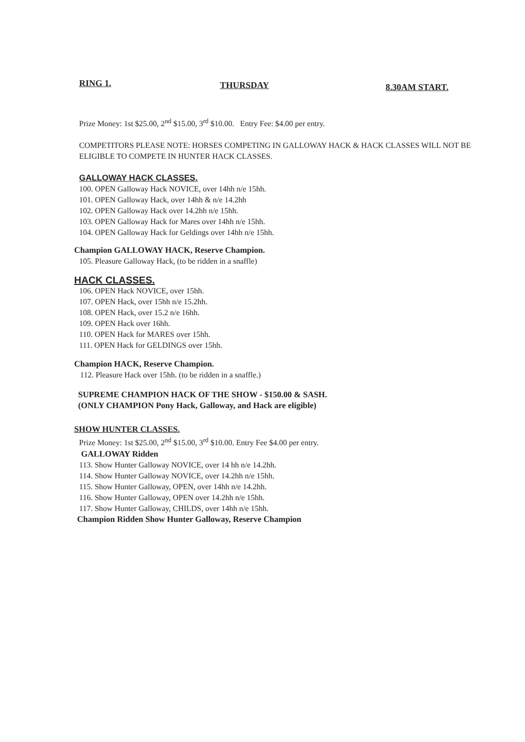RING 1. THURSDAY 8.30AM START.
Prize Money: 1st $25.00, 2<sup>nd</sup> $15.00, 3<sup>rd</sup> $10.00. Entry Fee: $4.00 per entry.
COMPETITORS PLEASE NOTE: HORSES COMPETING IN GALLOWAY HACK & HACK CLASSES WILL NOT BE ELIGIBLE TO COMPETE IN HUNTER HACK CLASSES.
GALLOWAY HACK CLASSES.
100. OPEN Galloway Hack NOVICE, over 14hh n/e 15hh.
101. OPEN Galloway Hack, over 14hh & n/e 14.2hh
102. OPEN Galloway Hack over 14.2hh n/e 15hh.
103. OPEN Galloway Hack for Mares over 14hh n/e 15hh.
104. OPEN Galloway Hack for Geldings over 14hh n/e 15hh.
Champion GALLOWAY HACK, Reserve Champion.
105. Pleasure Galloway Hack, (to be ridden in a snaffle)
HACK CLASSES.
106. OPEN Hack NOVICE, over 15hh.
107. OPEN Hack, over 15hh n/e 15.2hh.
108. OPEN Hack, over 15.2 n/e 16hh.
109. OPEN Hack over 16hh.
110. OPEN Hack for MARES over 15hh.
111. OPEN Hack for GELDINGS over 15hh.
Champion HACK, Reserve Champion.
112. Pleasure Hack over 15hh. (to be ridden in a snaffle.)
SUPREME CHAMPION HACK OF THE SHOW - $150.00 & SASH.
(ONLY CHAMPION Pony Hack, Galloway, and Hack are eligible)
SHOW HUNTER CLASSES.
Prize Money: 1st $25.00, 2<sup>nd</sup> $15.00, 3<sup>rd</sup> $10.00. Entry Fee $4.00 per entry.
GALLOWAY Ridden
113. Show Hunter Galloway NOVICE, over 14 hh n/e 14.2hh.
114. Show Hunter Galloway NOVICE, over 14.2hh n/e 15hh.
115. Show Hunter Galloway, OPEN, over 14hh n/e 14.2hh.
116. Show Hunter Galloway, OPEN over 14.2hh n/e 15hh.
117. Show Hunter Galloway, CHILDS, over 14hh n/e 15hh.
Champion Ridden Show Hunter Galloway, Reserve Champion